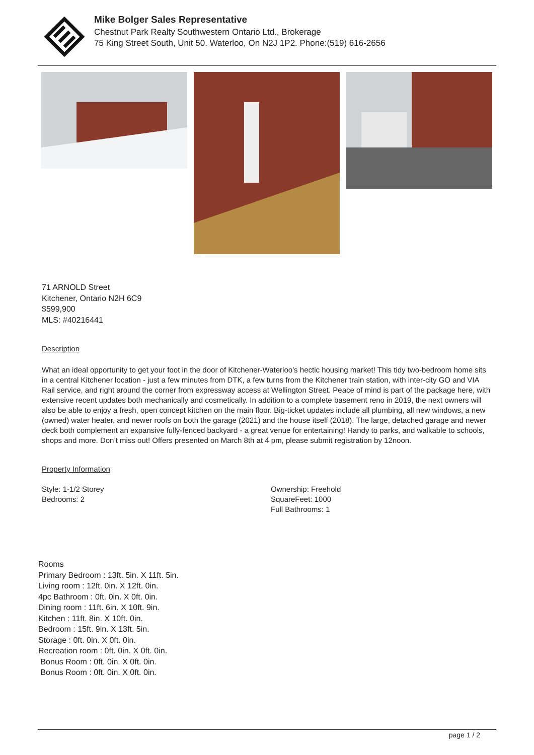Mike Bolger Sales Representative
Chestnut Park Realty Southwestern Ontario Ltd., Brokerage
75 King Street South, Unit 50. Waterloo, On N2J 1P2. Phone:(519) 616-2656
71 ARNOLD Street
Kitchener, Ontario N2H 6C9
$599,900
MLS: #40216441
Description
What an ideal opportunity to get your foot in the door of Kitchener-Waterloo’s hectic housing market! This tidy two-bedroom home sits in a central Kitchener location - just a few minutes from DTK, a few turns from the Kitchener train station, with inter-city GO and VIA Rail service, and right around the corner from expressway access at Wellington Street. Peace of mind is part of the package here, with extensive recent updates both mechanically and cosmetically. In addition to a complete basement reno in 2019, the next owners will also be able to enjoy a fresh, open concept kitchen on the main floor. Big-ticket updates include all plumbing, all new windows, a new (owned) water heater, and newer roofs on both the garage (2021) and the house itself (2018). The large, detached garage and newer deck both complement an expansive fully-fenced backyard - a great venue for entertaining! Handy to parks, and walkable to schools, shops and more. Don’t miss out! Offers presented on March 8th at 4 pm, please submit registration by 12noon.
Property Information
Style: 1-1/2 Storey
Bedrooms: 2
Ownership: Freehold
SquareFeet: 1000
Full Bathrooms: 1
Rooms
Primary Bedroom : 13ft. 5in. X 11ft. 5in.
Living room : 12ft. 0in. X 12ft. 0in.
4pc Bathroom : 0ft. 0in. X 0ft. 0in.
Dining room : 11ft. 6in. X 10ft. 9in.
Kitchen : 11ft. 8in. X 10ft. 0in.
Bedroom : 15ft. 9in. X 13ft. 5in.
Storage : 0ft. 0in. X 0ft. 0in.
Recreation room : 0ft. 0in. X 0ft. 0in.
Bonus Room : 0ft. 0in. X 0ft. 0in.
Bonus Room : 0ft. 0in. X 0ft. 0in.
page 1 / 2